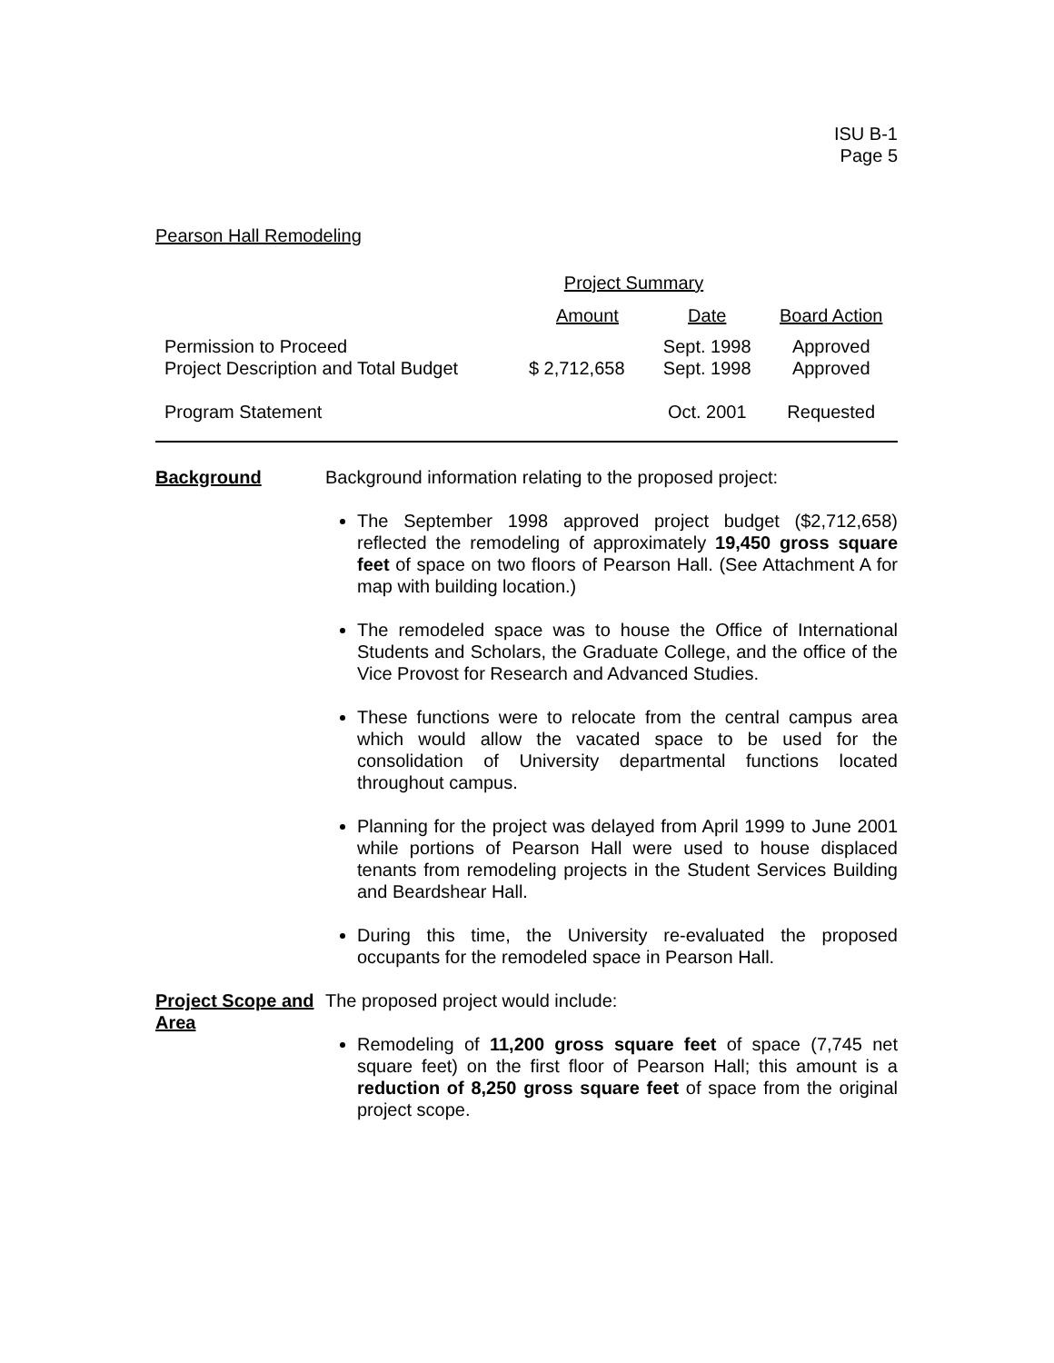ISU B-1
Page 5
Pearson Hall Remodeling
| Project Summary | | | |
| --- | --- | --- | --- |
| | Amount | Date | Board Action |
| Permission to Proceed Project Description and Total Budget | $ 2,712,658 | Sept. 1998 Sept. 1998 | Approved Approved |
| Program Statement | | Oct. 2001 | Requested |
Background Background information relating to the proposed project:
The September 1998 approved project budget ($2,712,658) reflected the remodeling of approximately 19,450 gross square feet of space on two floors of Pearson Hall. (See Attachment A for map with building location.)
The remodeled space was to house the Office of International Students and Scholars, the Graduate College, and the office of the Vice Provost for Research and Advanced Studies.
These functions were to relocate from the central campus area which would allow the vacated space to be used for the consolidation of University departmental functions located throughout campus.
Planning for the project was delayed from April 1999 to June 2001 while portions of Pearson Hall were used to house displaced tenants from remodeling projects in the Student Services Building and Beardshear Hall.
During this time, the University re-evaluated the proposed occupants for the remodeled space in Pearson Hall.
Project Scope and Area
The proposed project would include:
Remodeling of 11,200 gross square feet of space (7,745 net square feet) on the first floor of Pearson Hall; this amount is a reduction of 8,250 gross square feet of space from the original project scope.